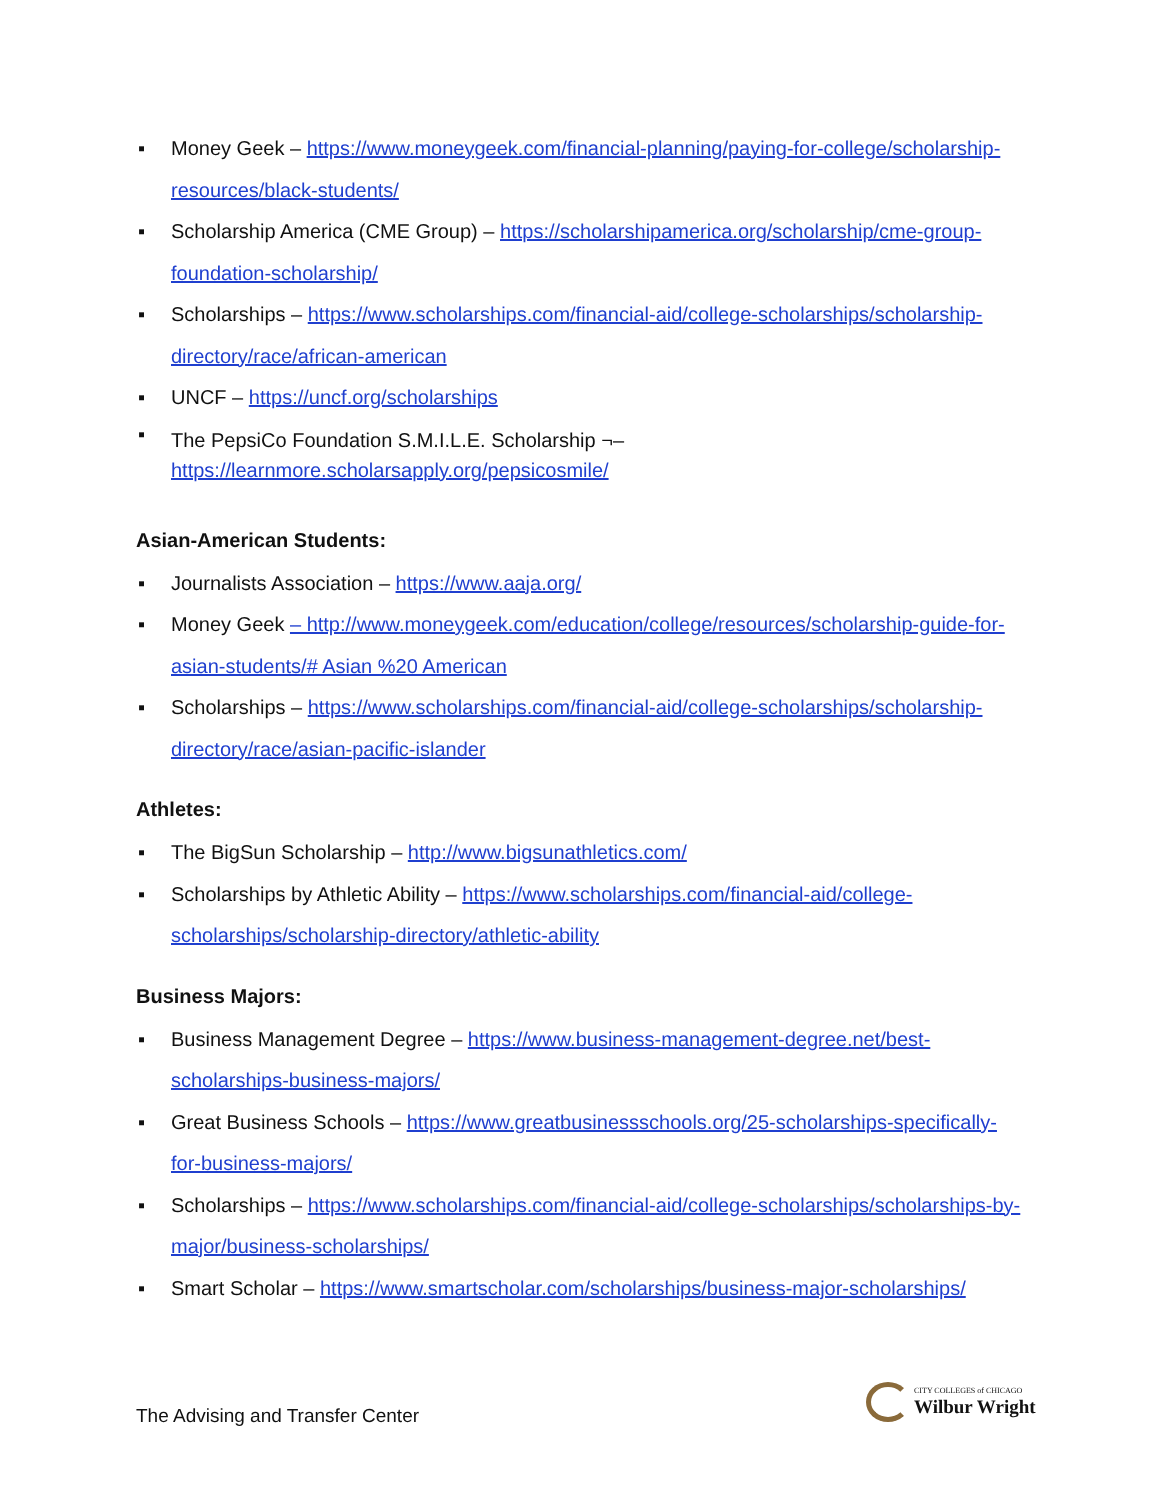▪ Money Geek – https://www.moneygeek.com/financial-planning/paying-for-college/scholarship-resources/black-students/
▪ Scholarship America (CME Group) – https://scholarshipamerica.org/scholarship/cme-group-foundation-scholarship/
▪ Scholarships – https://www.scholarships.com/financial-aid/college-scholarships/scholarship-directory/race/african-american
▪ UNCF – https://uncf.org/scholarships
▪ The PepsiCo Foundation S.M.I.L.E. Scholarship ¬–
https://learnmore.scholarsapply.org/pepsicosmile/
Asian-American Students:
▪ Journalists Association – https://www.aaja.org/
▪ Money Geek – http://www.moneygeek.com/education/college/resources/scholarship-guide-for-asian-students/# Asian %20 American
▪ Scholarships – https://www.scholarships.com/financial-aid/college-scholarships/scholarship-directory/race/asian-pacific-islander
Athletes:
▪ The BigSun Scholarship – http://www.bigsunathletics.com/
▪ Scholarships by Athletic Ability – https://www.scholarships.com/financial-aid/college-scholarships/scholarship-directory/athletic-ability
Business Majors:
▪ Business Management Degree – https://www.business-management-degree.net/best-scholarships-business-majors/
▪ Great Business Schools – https://www.greatbusinessschools.org/25-scholarships-specifically-for-business-majors/
▪ Scholarships – https://www.scholarships.com/financial-aid/college-scholarships/scholarships-by-major/business-scholarships/
▪ Smart Scholar – https://www.smartscholar.com/scholarships/business-major-scholarships/
The Advising and Transfer Center
CITY COLLEGES of CHICAGO
Wilbur Wright